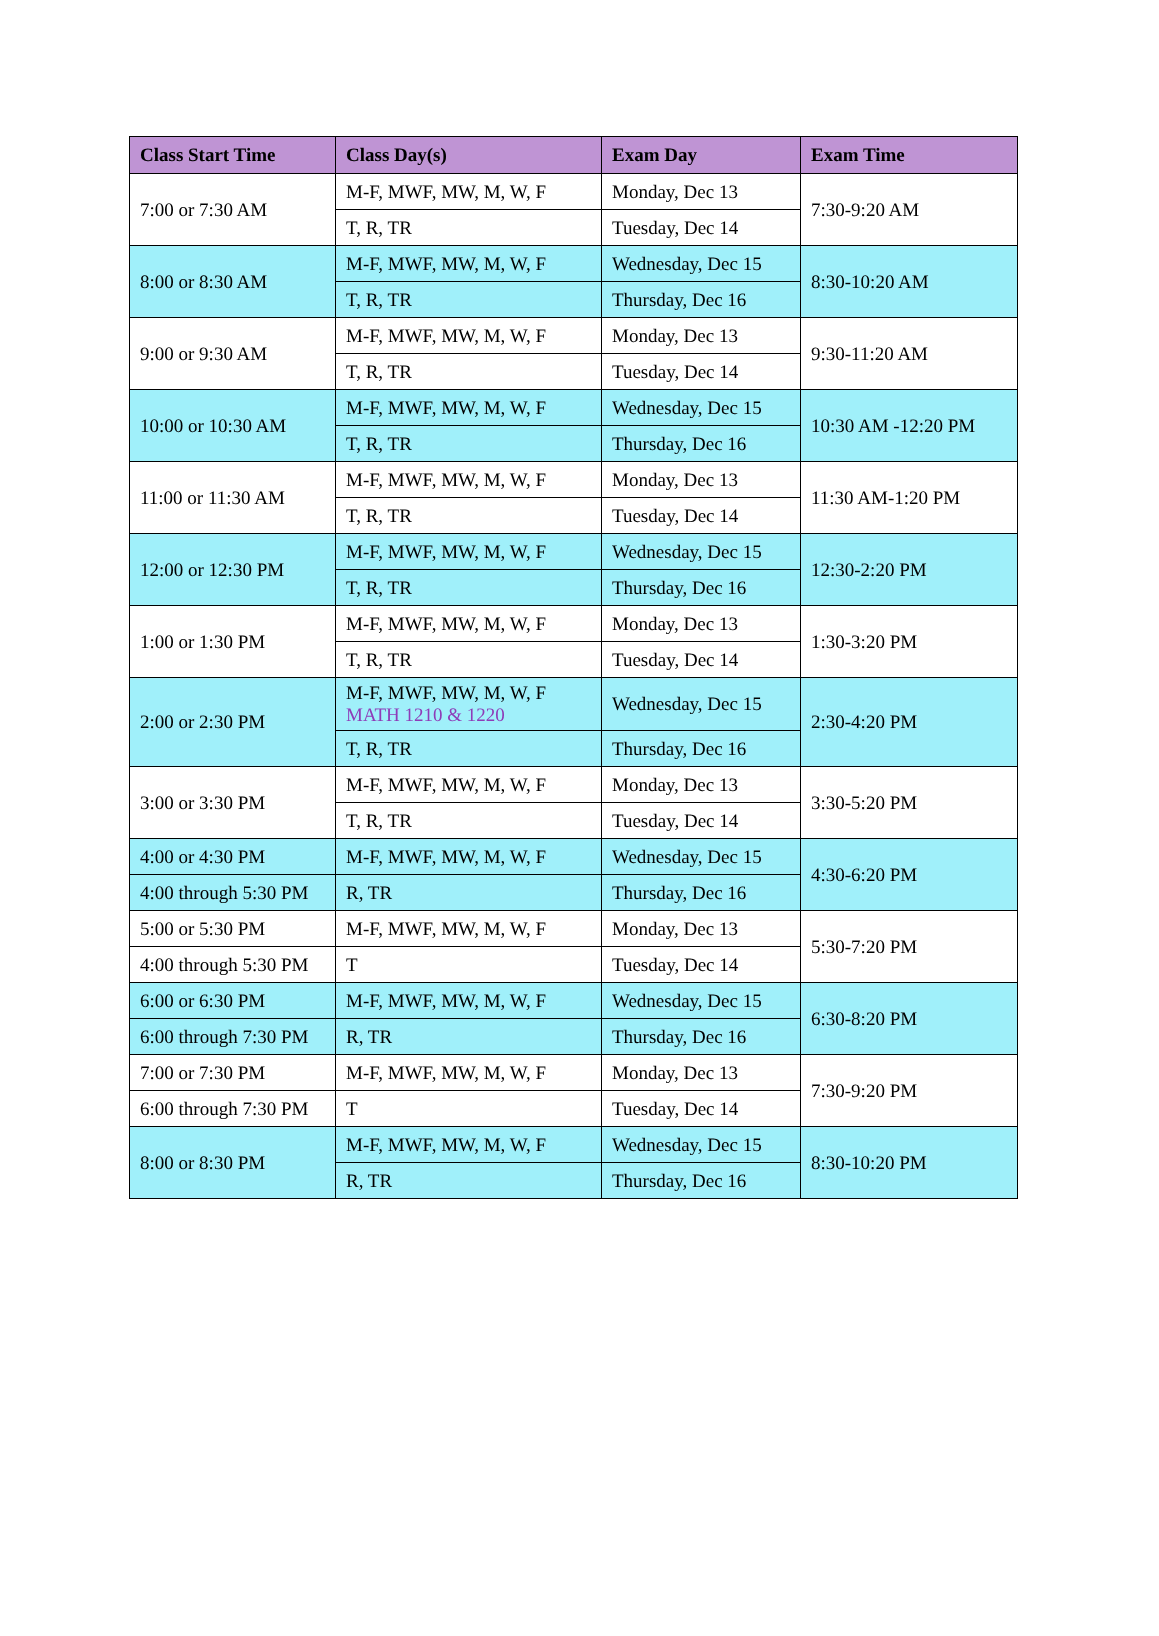| Class Start Time | Class Day(s) | Exam Day | Exam Time |
| --- | --- | --- | --- |
| 7:00 or 7:30 AM | M-F, MWF, MW, M, W, F | Monday, Dec 13 | 7:30-9:20 AM |
| | T, R, TR | Tuesday, Dec 14 | |
| 8:00 or 8:30 AM | M-F, MWF, MW, M, W, F | Wednesday, Dec 15 | 8:30-10:20 AM |
| | T, R, TR | Thursday, Dec 16 | |
| 9:00 or 9:30 AM | M-F, MWF, MW, M, W, F | Monday, Dec 13 | 9:30-11:20 AM |
| | T, R, TR | Tuesday, Dec 14 | |
| 10:00 or 10:30 AM | M-F, MWF, MW, M, W, F | Wednesday, Dec 15 | 10:30 AM -12:20 PM |
| | T, R, TR | Thursday, Dec 16 | |
| 11:00 or 11:30 AM | M-F, MWF, MW, M, W, F | Monday, Dec 13 | 11:30 AM-1:20 PM |
| | T, R, TR | Tuesday, Dec 14 | |
| 12:00 or 12:30 PM | M-F, MWF, MW, M, W, F | Wednesday, Dec 15 | 12:30-2:20 PM |
| | T, R, TR | Thursday, Dec 16 | |
| 1:00 or 1:30 PM | M-F, MWF, MW, M, W, F | Monday, Dec 13 | 1:30-3:20 PM |
| | T, R, TR | Tuesday, Dec 14 | |
| 2:00 or 2:30 PM | M-F, MWF, MW, M, W, F MATH 1210 & 1220 | Wednesday, Dec 15 | 2:30-4:20 PM |
| | T, R, TR | Thursday, Dec 16 | |
| 3:00 or 3:30 PM | M-F, MWF, MW, M, W, F | Monday, Dec 13 | 3:30-5:20 PM |
| | T, R, TR | Tuesday, Dec 14 | |
| 4:00 or 4:30 PM | M-F, MWF, MW, M, W, F | Wednesday, Dec 15 | 4:30-6:20 PM |
| 4:00 through 5:30 PM | R, TR | Thursday, Dec 16 | |
| 5:00 or 5:30 PM | M-F, MWF, MW, M, W, F | Monday, Dec 13 | 5:30-7:20 PM |
| 4:00 through 5:30 PM | T | Tuesday, Dec 14 | |
| 6:00 or 6:30 PM | M-F, MWF, MW, M, W, F | Wednesday, Dec 15 | 6:30-8:20 PM |
| 6:00 through 7:30 PM | R, TR | Thursday, Dec 16 | |
| 7:00 or 7:30 PM | M-F, MWF, MW, M, W, F | Monday, Dec 13 | 7:30-9:20 PM |
| 6:00 through 7:30 PM | T | Tuesday, Dec 14 | |
| 8:00 or 8:30 PM | M-F, MWF, MW, M, W, F | Wednesday, Dec 15 | 8:30-10:20 PM |
| | R, TR | Thursday, Dec 16 | |